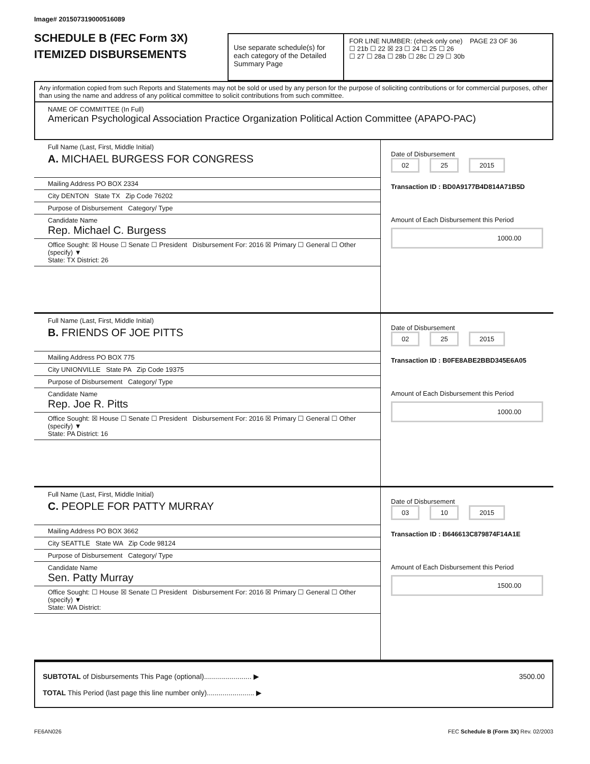Image# 201507319000516089
SCHEDULE B (FEC Form 3X)
ITEMIZED DISBURSEMENTS
Use separate schedule(s) for each category of the Detailed Summary Page
FOR LINE NUMBER: (check only one) PAGE 23 OF 36
☐ 21b ☐ 22 ☒ 23 ☐ 24 ☐ 25 ☐ 26
☐ 27 ☐ 28a ☐ 28b ☐ 28c ☐ 29 ☐ 30b
Any information copied from such Reports and Statements may not be sold or used by any person for the purpose of soliciting contributions or for commercial purposes, other than using the name and address of any political committee to solicit contributions from such committee.
NAME OF COMMITTEE (In Full)
American Psychological Association Practice Organization Political Action Committee (APAPO-PAC)
Full Name (Last, First, Middle Initial)
A. MICHAEL BURGESS FOR CONGRESS
Mailing Address PO BOX 2334
City DENTON State TX Zip Code 76202
Purpose of Disbursement Category/ Type
Candidate Name
Rep. Michael C. Burgess
Office Sought: ☒ House ☐ Senate ☐ President Disbursement For: 2016 ☒ Primary ☐ General ☐ Other (specify) ▼
State: TX District: 26
Date of Disbursement
02 25 2015
Transaction ID : BD0A9177B4D814A71B5D
Amount of Each Disbursement this Period
1000.00
Full Name (Last, First, Middle Initial)
B. FRIENDS OF JOE PITTS
Mailing Address PO BOX 775
City UNIONVILLE State PA Zip Code 19375
Purpose of Disbursement Category/ Type
Candidate Name
Rep. Joe R. Pitts
Office Sought: ☒ House ☐ Senate ☐ President Disbursement For: 2016 ☒ Primary ☐ General ☐ Other (specify) ▼
State: PA District: 16
Date of Disbursement
02 25 2015
Transaction ID : B0FE8ABE2BBD345E6A05
Amount of Each Disbursement this Period
1000.00
Full Name (Last, First, Middle Initial)
C. PEOPLE FOR PATTY MURRAY
Mailing Address PO BOX 3662
City SEATTLE State WA Zip Code 98124
Purpose of Disbursement Category/ Type
Candidate Name
Sen. Patty Murray
Office Sought: ☐ House ☒ Senate ☐ President Disbursement For: 2016 ☒ Primary ☐ General ☐ Other (specify) ▼
State: WA District:
Date of Disbursement
03 10 2015
Transaction ID : B646613C879874F14A1E
Amount of Each Disbursement this Period
1500.00
SUBTOTAL of Disbursements This Page (optional)........................ ▶ 3500.00
TOTAL This Period (last page this line number only)........................ ▶
FE6AN026 FEC Schedule B (Form 3X) Rev. 02/2003